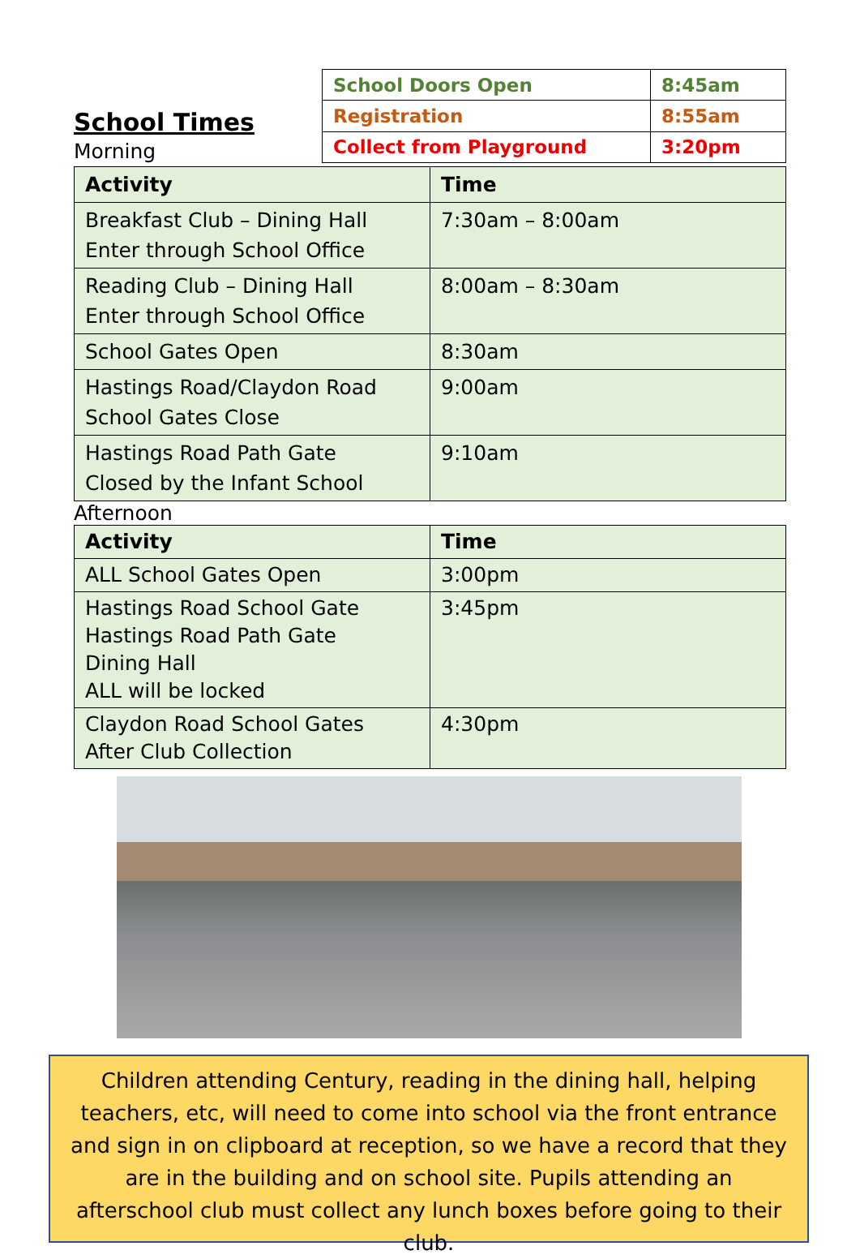School Times
Morning
| School Doors Open | 8:45am |
| Registration | 8:55am |
| Collect from Playground | 3:20pm |
| Activity | Time |
| --- | --- |
| Breakfast Club – Dining Hall Enter through School Office | 7:30am – 8:00am |
| Reading Club – Dining Hall Enter through School Office | 8:00am – 8:30am |
| School Gates Open | 8:30am |
| Hastings Road/Claydon Road School Gates Close | 9:00am |
| Hastings Road Path Gate Closed by the Infant School | 9:10am |
Afternoon
| Activity | Time |
| --- | --- |
| ALL School Gates Open | 3:00pm |
| Hastings Road School Gate Hastings Road Path Gate Dining Hall ALL will be locked | 3:45pm |
| Claydon Road School Gates After Club Collection | 4:30pm |
Children attending Century, reading in the dining hall, helping teachers, etc, will need to come into school via the front entrance and sign in on clipboard at reception, so we have a record that they are in the building and on school site. Pupils attending an afterschool club must collect any lunch boxes before going to their club.